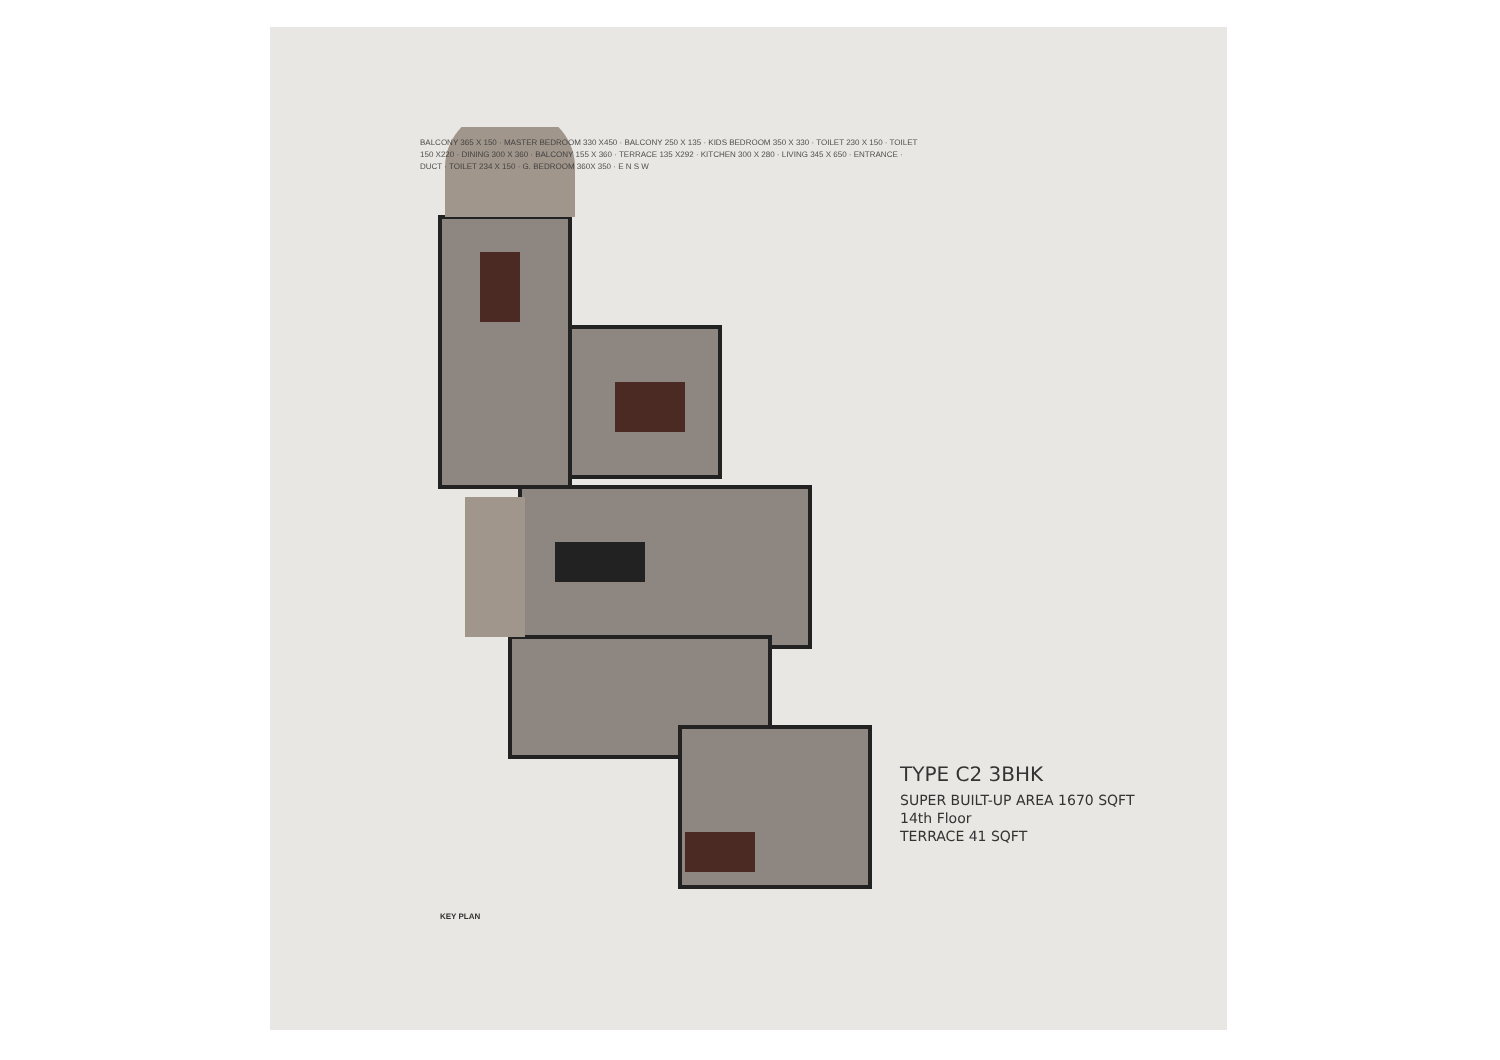TYPE C2 3BHK
SUPER BUILT-UP AREA 1670 SQFT
14th Floor
TERRACE 41 SQFT
KEY PLAN
BALCONY 365 X 150 · MASTER BEDROOM 330 X450 · BALCONY 250 X 135 · KIDS BEDROOM 350 X 330 · TOILET 230 X 150 · TOILET 150 X220 · DINING 300 X 360 · BALCONY 155 X 360 · TERRACE 135 X292 · KITCHEN 300 X 280 · LIVING 345 X 650 · ENTRANCE · DUCT · TOILET 234 X 150 · G. BEDROOM 360X 350 · E N S W